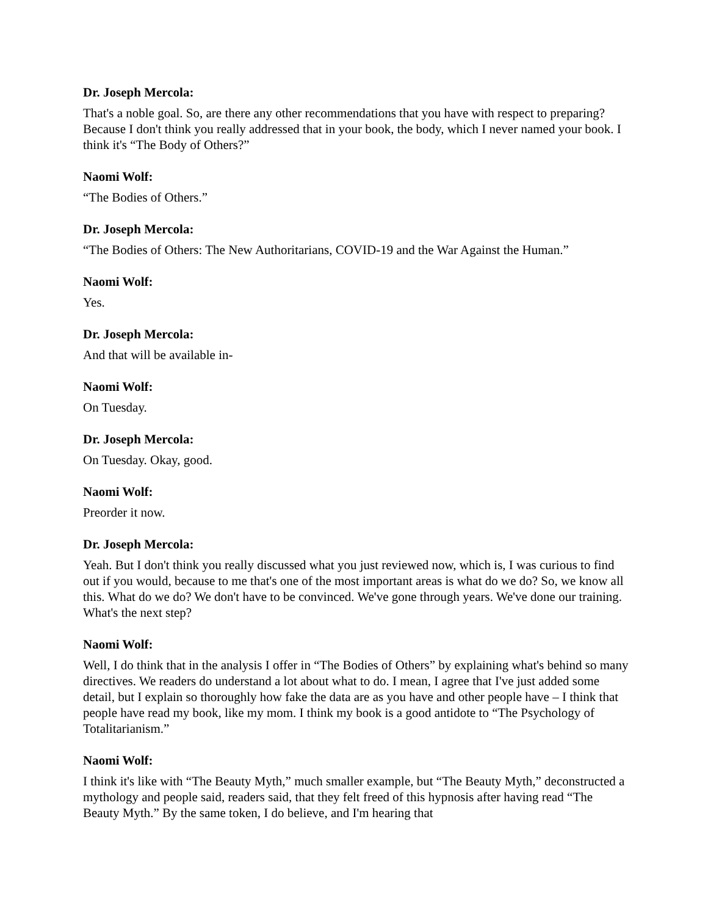Dr. Joseph Mercola:
That's a noble goal. So, are there any other recommendations that you have with respect to preparing? Because I don't think you really addressed that in your book, the body, which I never named your book. I think it's “The Body of Others?”
Naomi Wolf:
“The Bodies of Others.”
Dr. Joseph Mercola:
“The Bodies of Others: The New Authoritarians, COVID-19 and the War Against the Human.”
Naomi Wolf:
Yes.
Dr. Joseph Mercola:
And that will be available in-
Naomi Wolf:
On Tuesday.
Dr. Joseph Mercola:
On Tuesday. Okay, good.
Naomi Wolf:
Preorder it now.
Dr. Joseph Mercola:
Yeah. But I don't think you really discussed what you just reviewed now, which is, I was curious to find out if you would, because to me that's one of the most important areas is what do we do? So, we know all this. What do we do? We don't have to be convinced. We've gone through years. We've done our training. What's the next step?
Naomi Wolf:
Well, I do think that in the analysis I offer in “The Bodies of Others” by explaining what's behind so many directives. We readers do understand a lot about what to do. I mean, I agree that I've just added some detail, but I explain so thoroughly how fake the data are as you have and other people have – I think that people have read my book, like my mom. I think my book is a good antidote to “The Psychology of Totalitarianism.”
Naomi Wolf:
I think it's like with “The Beauty Myth,” much smaller example, but “The Beauty Myth,” deconstructed a mythology and people said, readers said, that they felt freed of this hypnosis after having read “The Beauty Myth.” By the same token, I do believe, and I'm hearing that